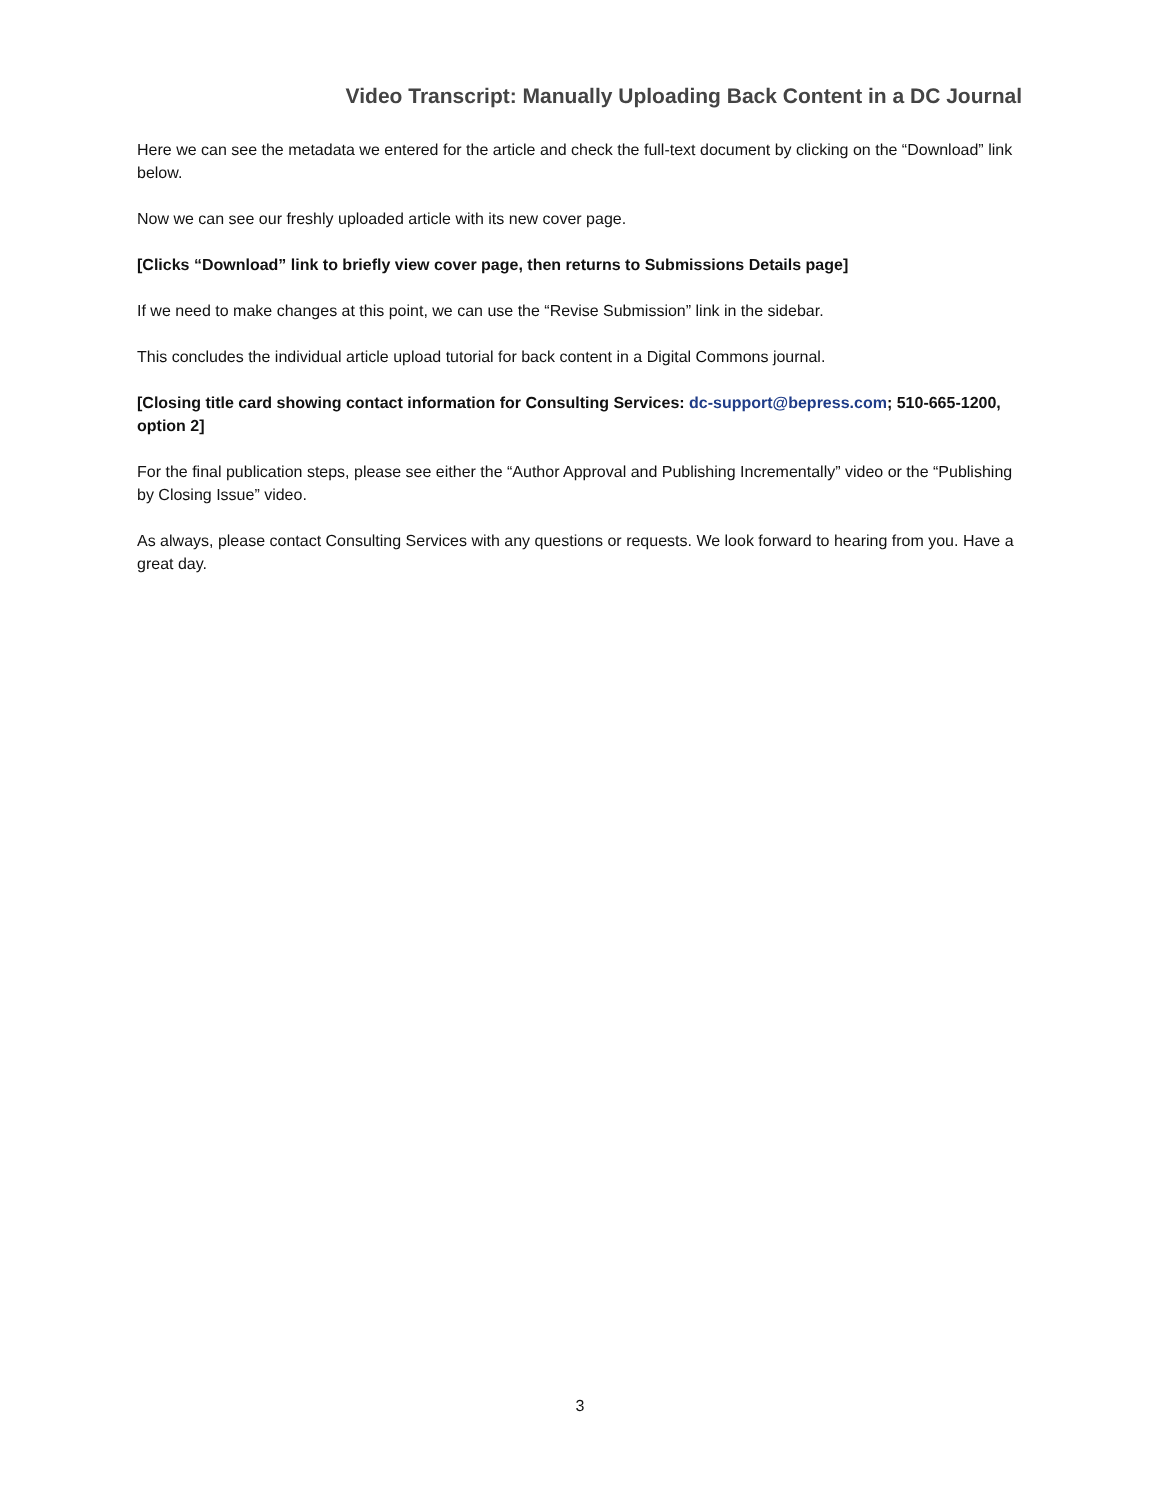Video Transcript: Manually Uploading Back Content in a DC Journal
Here we can see the metadata we entered for the article and check the full-text document by clicking on the “Download” link below.
Now we can see our freshly uploaded article with its new cover page.
[Clicks “Download” link to briefly view cover page, then returns to Submissions Details page]
If we need to make changes at this point, we can use the “Revise Submission” link in the sidebar.
This concludes the individual article upload tutorial for back content in a Digital Commons journal.
[Closing title card showing contact information for Consulting Services: dc-support@bepress.com; 510-665-1200, option 2]
For the final publication steps, please see either the “Author Approval and Publishing Incrementally” video or the “Publishing by Closing Issue” video.
As always, please contact Consulting Services with any questions or requests. We look forward to hearing from you. Have a great day.
3